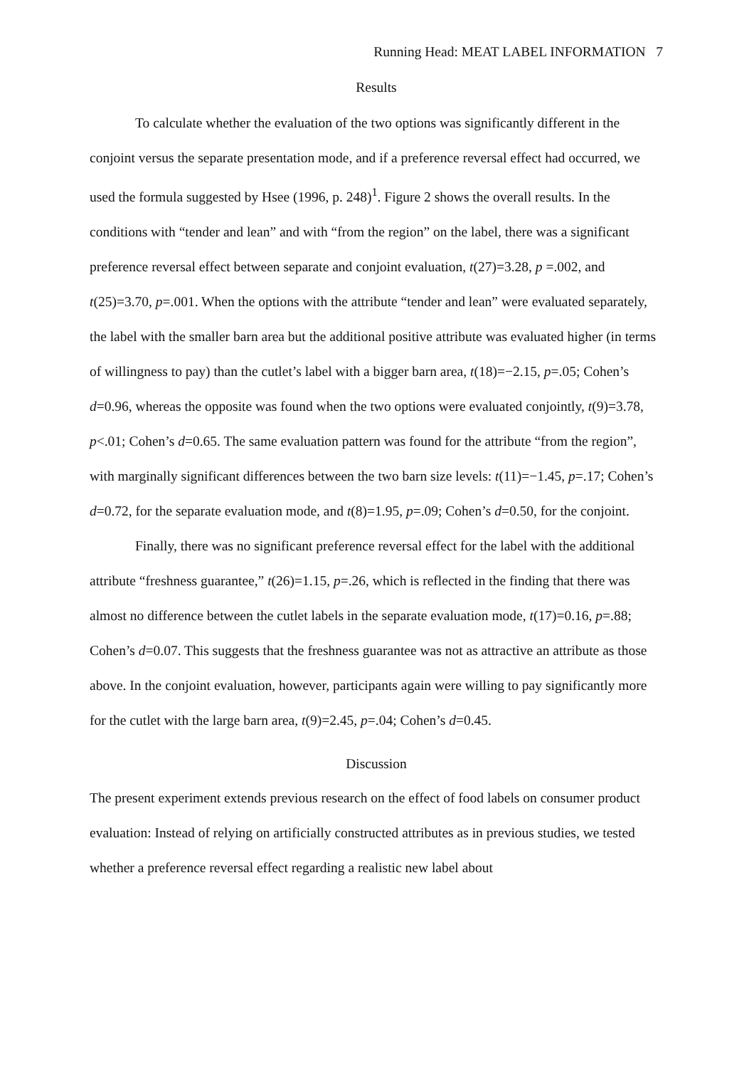Running Head: MEAT LABEL INFORMATION 7
Results
To calculate whether the evaluation of the two options was significantly different in the conjoint versus the separate presentation mode, and if a preference reversal effect had occurred, we used the formula suggested by Hsee (1996, p. 248)<sup>1</sup>. Figure 2 shows the overall results. In the conditions with “tender and lean” and with “from the region” on the label, there was a significant preference reversal effect between separate and conjoint evaluation, t(27)=3.28, p =.002, and t(25)=3.70, p=.001. When the options with the attribute “tender and lean” were evaluated separately, the label with the smaller barn area but the additional positive attribute was evaluated higher (in terms of willingness to pay) than the cutlet’s label with a bigger barn area, t(18)=−2.15, p=.05; Cohen’s d=0.96, whereas the opposite was found when the two options were evaluated conjointly, t(9)=3.78, p<.01; Cohen’s d=0.65. The same evaluation pattern was found for the attribute “from the region”, with marginally significant differences between the two barn size levels: t(11)=−1.45, p=.17; Cohen’s d=0.72, for the separate evaluation mode, and t(8)=1.95, p=.09; Cohen’s d=0.50, for the conjoint.
Finally, there was no significant preference reversal effect for the label with the additional attribute “freshness guarantee,” t(26)=1.15, p=.26, which is reflected in the finding that there was almost no difference between the cutlet labels in the separate evaluation mode, t(17)=0.16, p=.88; Cohen’s d=0.07. This suggests that the freshness guarantee was not as attractive an attribute as those above. In the conjoint evaluation, however, participants again were willing to pay significantly more for the cutlet with the large barn area, t(9)=2.45, p=.04; Cohen’s d=0.45.
Discussion
The present experiment extends previous research on the effect of food labels on consumer product evaluation: Instead of relying on artificially constructed attributes as in previous studies, we tested whether a preference reversal effect regarding a realistic new label about